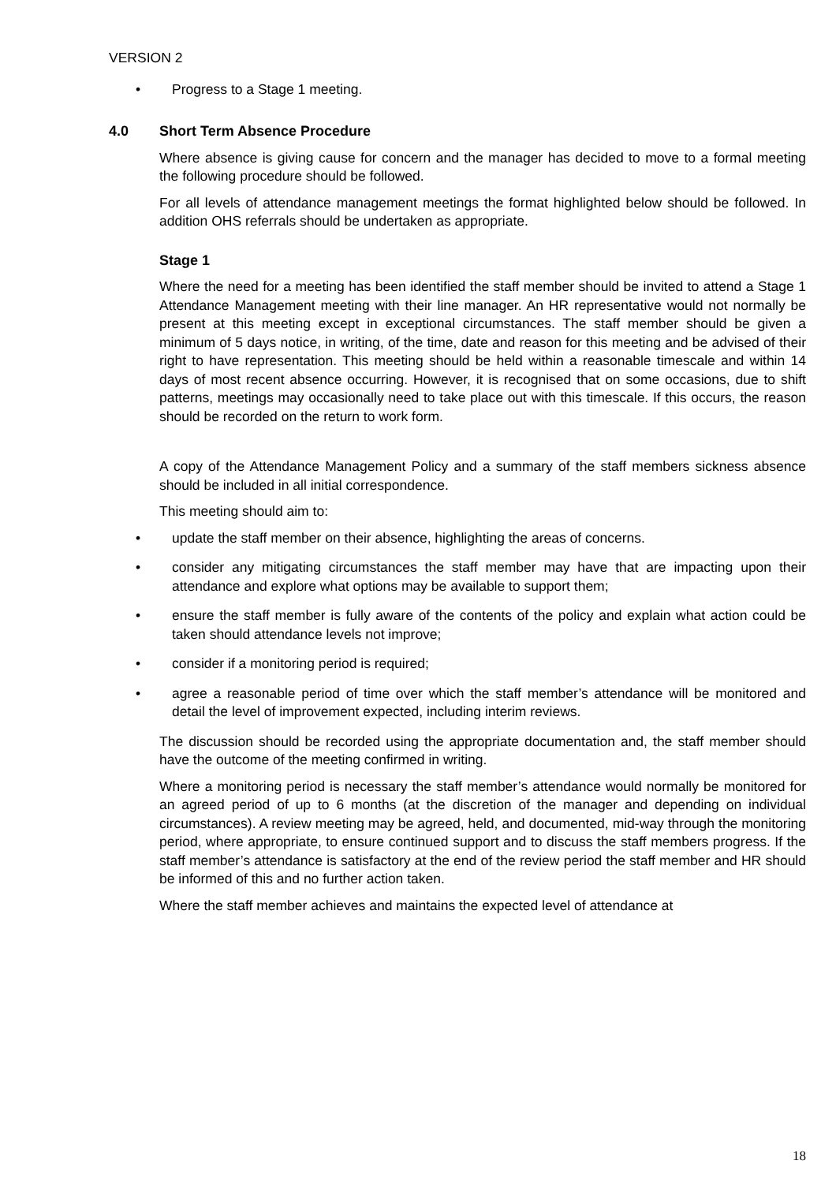VERSION 2
• Progress to a Stage 1 meeting.
4.0 Short Term Absence Procedure
Where absence is giving cause for concern and the manager has decided to move to a formal meeting the following procedure should be followed.
For all levels of attendance management meetings the format highlighted below should be followed. In addition OHS referrals should be undertaken as appropriate.
Stage 1
Where the need for a meeting has been identified the staff member should be invited to attend a Stage 1 Attendance Management meeting with their line manager. An HR representative would not normally be present at this meeting except in exceptional circumstances. The staff member should be given a minimum of 5 days notice, in writing, of the time, date and reason for this meeting and be advised of their right to have representation. This meeting should be held within a reasonable timescale and within 14 days of most recent absence occurring. However, it is recognised that on some occasions, due to shift patterns, meetings may occasionally need to take place out with this timescale. If this occurs, the reason should be recorded on the return to work form.
A copy of the Attendance Management Policy and a summary of the staff members sickness absence should be included in all initial correspondence.
This meeting should aim to:
• update the staff member on their absence, highlighting the areas of concerns.
• consider any mitigating circumstances the staff member may have that are impacting upon their attendance and explore what options may be available to support them;
• ensure the staff member is fully aware of the contents of the policy and explain what action could be taken should attendance levels not improve;
• consider if a monitoring period is required;
• agree a reasonable period of time over which the staff member’s attendance will be monitored and detail the level of improvement expected, including interim reviews.
The discussion should be recorded using the appropriate documentation and, the staff member should have the outcome of the meeting confirmed in writing.
Where a monitoring period is necessary the staff member’s attendance would normally be monitored for an agreed period of up to 6 months (at the discretion of the manager and depending on individual circumstances). A review meeting may be agreed, held, and documented, mid-way through the monitoring period, where appropriate, to ensure continued support and to discuss the staff members progress. If the staff member’s attendance is satisfactory at the end of the review period the staff member and HR should be informed of this and no further action taken.
Where the staff member achieves and maintains the expected level of attendance at
18